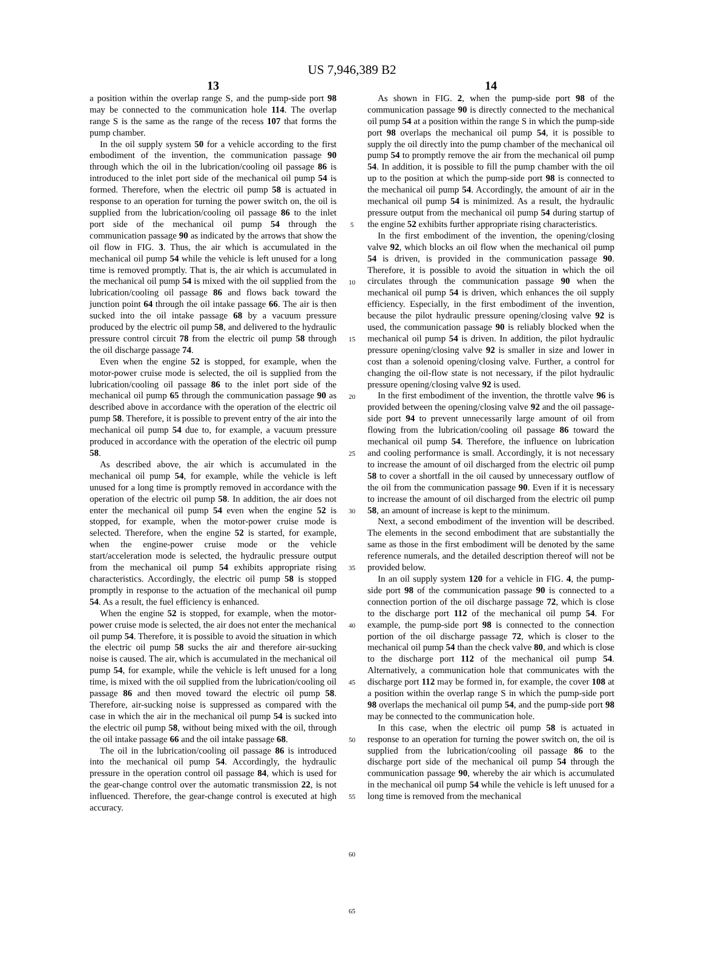US 7,946,389 B2
13
a position within the overlap range S, and the pump-side port 98 may be connected to the communication hole 114. The overlap range S is the same as the range of the recess 107 that forms the pump chamber.
In the oil supply system 50 for a vehicle according to the first embodiment of the invention, the communication passage 90 through which the oil in the lubrication/cooling oil passage 86 is introduced to the inlet port side of the mechanical oil pump 54 is formed. Therefore, when the electric oil pump 58 is actuated in response to an operation for turning the power switch on, the oil is supplied from the lubrication/cooling oil passage 86 to the inlet port side of the mechanical oil pump 54 through the communication passage 90 as indicated by the arrows that show the oil flow in FIG. 3. Thus, the air which is accumulated in the mechanical oil pump 54 while the vehicle is left unused for a long time is removed promptly. That is, the air which is accumulated in the mechanical oil pump 54 is mixed with the oil supplied from the lubrication/cooling oil passage 86 and flows back toward the junction point 64 through the oil intake passage 66. The air is then sucked into the oil intake passage 68 by a vacuum pressure produced by the electric oil pump 58, and delivered to the hydraulic pressure control circuit 78 from the electric oil pump 58 through the oil discharge passage 74.
Even when the engine 52 is stopped, for example, when the motor-power cruise mode is selected, the oil is supplied from the lubrication/cooling oil passage 86 to the inlet port side of the mechanical oil pump 65 through the communication passage 90 as described above in accordance with the operation of the electric oil pump 58. Therefore, it is possible to prevent entry of the air into the mechanical oil pump 54 due to, for example, a vacuum pressure produced in accordance with the operation of the electric oil pump 58.
As described above, the air which is accumulated in the mechanical oil pump 54, for example, while the vehicle is left unused for a long time is promptly removed in accordance with the operation of the electric oil pump 58. In addition, the air does not enter the mechanical oil pump 54 even when the engine 52 is stopped, for example, when the motor-power cruise mode is selected. Therefore, when the engine 52 is started, for example, when the engine-power cruise mode or the vehicle start/acceleration mode is selected, the hydraulic pressure output from the mechanical oil pump 54 exhibits appropriate rising characteristics. Accordingly, the electric oil pump 58 is stopped promptly in response to the actuation of the mechanical oil pump 54. As a result, the fuel efficiency is enhanced.
When the engine 52 is stopped, for example, when the motor-power cruise mode is selected, the air does not enter the mechanical oil pump 54. Therefore, it is possible to avoid the situation in which the electric oil pump 58 sucks the air and therefore air-sucking noise is caused. The air, which is accumulated in the mechanical oil pump 54, for example, while the vehicle is left unused for a long time, is mixed with the oil supplied from the lubrication/cooling oil passage 86 and then moved toward the electric oil pump 58. Therefore, air-sucking noise is suppressed as compared with the case in which the air in the mechanical oil pump 54 is sucked into the electric oil pump 58, without being mixed with the oil, through the oil intake passage 66 and the oil intake passage 68.
The oil in the lubrication/cooling oil passage 86 is introduced into the mechanical oil pump 54. Accordingly, the hydraulic pressure in the operation control oil passage 84, which is used for the gear-change control over the automatic transmission 22, is not influenced. Therefore, the gear-change control is executed at high accuracy.
5
10
15
20
25
30
35
40
45
50
55
60
65
14
As shown in FIG. 2, when the pump-side port 98 of the communication passage 90 is directly connected to the mechanical oil pump 54 at a position within the range S in which the pump-side port 98 overlaps the mechanical oil pump 54, it is possible to supply the oil directly into the pump chamber of the mechanical oil pump 54 to promptly remove the air from the mechanical oil pump 54. In addition, it is possible to fill the pump chamber with the oil up to the position at which the pump-side port 98 is connected to the mechanical oil pump 54. Accordingly, the amount of air in the mechanical oil pump 54 is minimized. As a result, the hydraulic pressure output from the mechanical oil pump 54 during startup of the engine 52 exhibits further appropriate rising characteristics.
In the first embodiment of the invention, the opening/closing valve 92, which blocks an oil flow when the mechanical oil pump 54 is driven, is provided in the communication passage 90. Therefore, it is possible to avoid the situation in which the oil circulates through the communication passage 90 when the mechanical oil pump 54 is driven, which enhances the oil supply efficiency. Especially, in the first embodiment of the invention, because the pilot hydraulic pressure opening/closing valve 92 is used, the communication passage 90 is reliably blocked when the mechanical oil pump 54 is driven. In addition, the pilot hydraulic pressure opening/closing valve 92 is smaller in size and lower in cost than a solenoid opening/closing valve. Further, a control for changing the oil-flow state is not necessary, if the pilot hydraulic pressure opening/closing valve 92 is used.
In the first embodiment of the invention, the throttle valve 96 is provided between the opening/closing valve 92 and the oil passage-side port 94 to prevent unnecessarily large amount of oil from flowing from the lubrication/cooling oil passage 86 toward the mechanical oil pump 54. Therefore, the influence on lubrication and cooling performance is small. Accordingly, it is not necessary to increase the amount of oil discharged from the electric oil pump 58 to cover a shortfall in the oil caused by unnecessary outflow of the oil from the communication passage 90. Even if it is necessary to increase the amount of oil discharged from the electric oil pump 58, an amount of increase is kept to the minimum.
Next, a second embodiment of the invention will be described. The elements in the second embodiment that are substantially the same as those in the first embodiment will be denoted by the same reference numerals, and the detailed description thereof will not be provided below.
In an oil supply system 120 for a vehicle in FIG. 4, the pump-side port 98 of the communication passage 90 is connected to a connection portion of the oil discharge passage 72, which is close to the discharge port 112 of the mechanical oil pump 54. For example, the pump-side port 98 is connected to the connection portion of the oil discharge passage 72, which is closer to the mechanical oil pump 54 than the check valve 80, and which is close to the discharge port 112 of the mechanical oil pump 54. Alternatively, a communication hole that communicates with the discharge port 112 may be formed in, for example, the cover 108 at a position within the overlap range S in which the pump-side port 98 overlaps the mechanical oil pump 54, and the pump-side port 98 may be connected to the communication hole.
In this case, when the electric oil pump 58 is actuated in response to an operation for turning the power switch on, the oil is supplied from the lubrication/cooling oil passage 86 to the discharge port side of the mechanical oil pump 54 through the communication passage 90, whereby the air which is accumulated in the mechanical oil pump 54 while the vehicle is left unused for a long time is removed from the mechanical